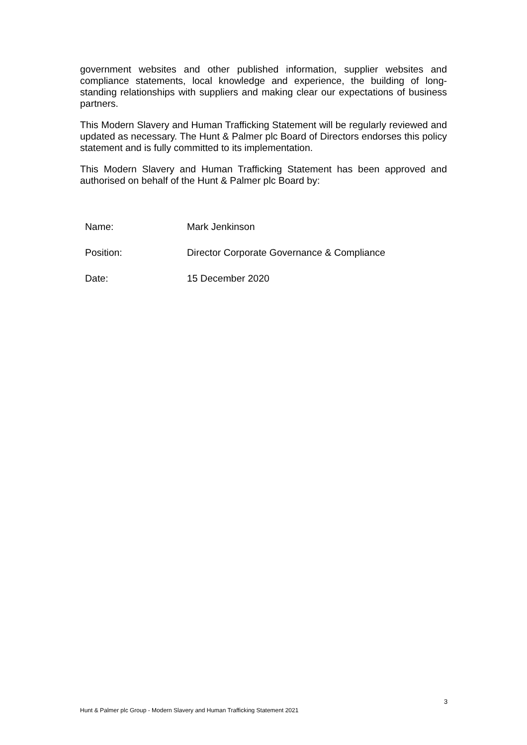government websites and other published information, supplier websites and compliance statements, local knowledge and experience, the building of long-standing relationships with suppliers and making clear our expectations of business partners.
This Modern Slavery and Human Trafficking Statement will be regularly reviewed and updated as necessary. The Hunt & Palmer plc Board of Directors endorses this policy statement and is fully committed to its implementation.
This Modern Slavery and Human Trafficking Statement has been approved and authorised on behalf of the Hunt & Palmer plc Board by:
| Name: | Mark Jenkinson |
| Position: | Director Corporate Governance & Compliance |
| Date: | 15 December 2020 |
3
Hunt & Palmer plc Group - Modern Slavery and Human Trafficking Statement 2021